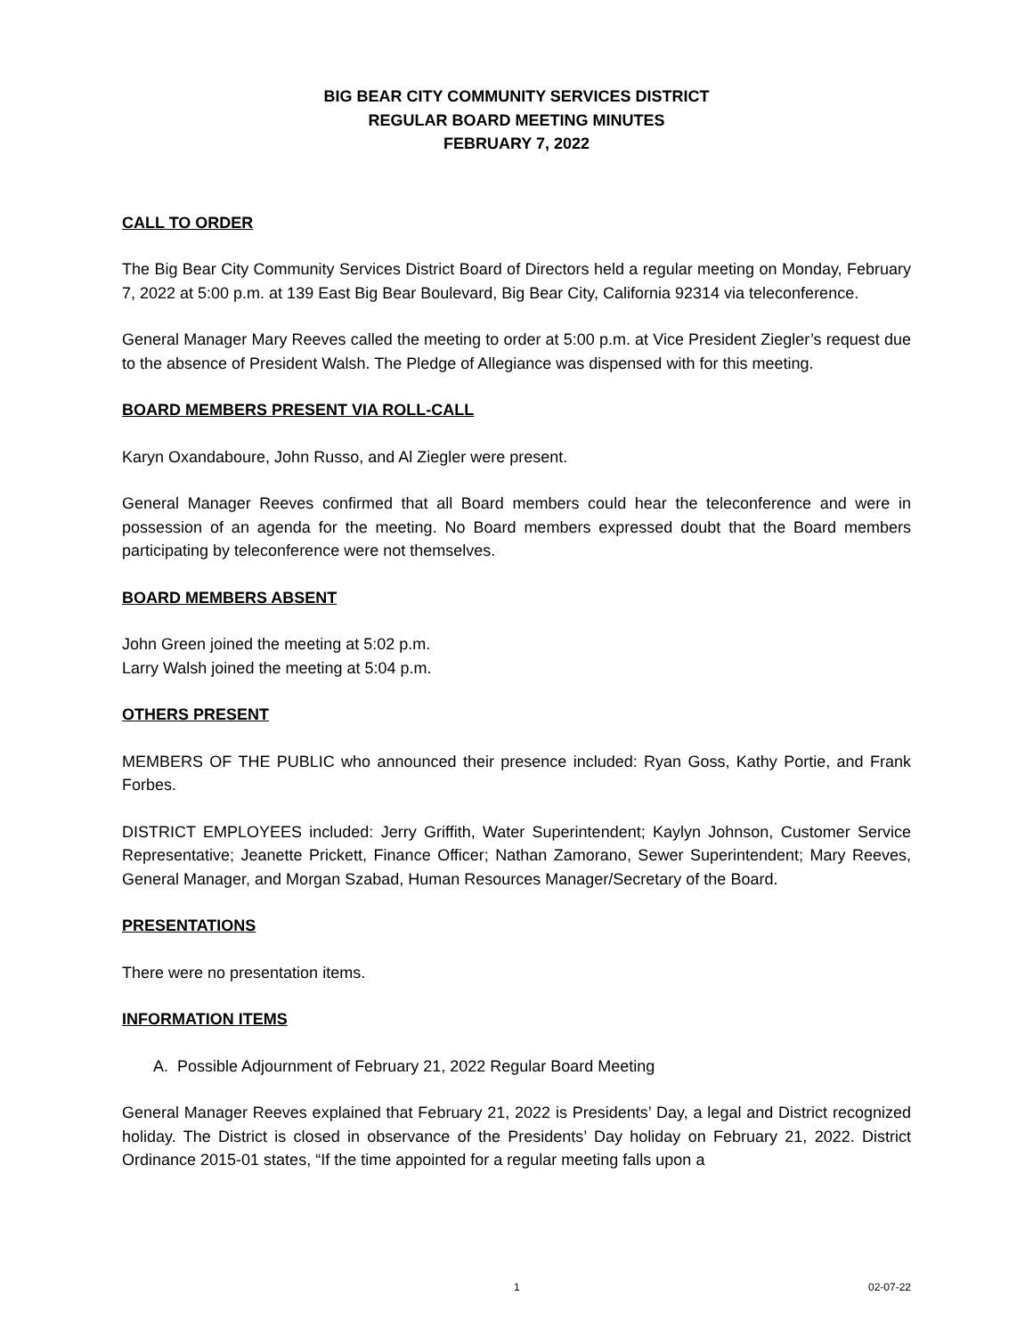BIG BEAR CITY COMMUNITY SERVICES DISTRICT
REGULAR BOARD MEETING MINUTES
FEBRUARY 7, 2022
CALL TO ORDER
The Big Bear City Community Services District Board of Directors held a regular meeting on Monday, February 7, 2022 at 5:00 p.m. at 139 East Big Bear Boulevard, Big Bear City, California 92314 via teleconference.
General Manager Mary Reeves called the meeting to order at 5:00 p.m. at Vice President Ziegler’s request due to the absence of President Walsh. The Pledge of Allegiance was dispensed with for this meeting.
BOARD MEMBERS PRESENT VIA ROLL-CALL
Karyn Oxandaboure, John Russo, and Al Ziegler were present.
General Manager Reeves confirmed that all Board members could hear the teleconference and were in possession of an agenda for the meeting. No Board members expressed doubt that the Board members participating by teleconference were not themselves.
BOARD MEMBERS ABSENT
John Green joined the meeting at 5:02 p.m.
Larry Walsh joined the meeting at 5:04 p.m.
OTHERS PRESENT
MEMBERS OF THE PUBLIC who announced their presence included: Ryan Goss, Kathy Portie, and Frank Forbes.
DISTRICT EMPLOYEES included: Jerry Griffith, Water Superintendent; Kaylyn Johnson, Customer Service Representative; Jeanette Prickett, Finance Officer; Nathan Zamorano, Sewer Superintendent; Mary Reeves, General Manager, and Morgan Szabad, Human Resources Manager/Secretary of the Board.
PRESENTATIONS
There were no presentation items.
INFORMATION ITEMS
A. Possible Adjournment of February 21, 2022 Regular Board Meeting
General Manager Reeves explained that February 21, 2022 is Presidents’ Day, a legal and District recognized holiday. The District is closed in observance of the Presidents’ Day holiday on February 21, 2022. District Ordinance 2015-01 states, “If the time appointed for a regular meeting falls upon a
1 02-07-22